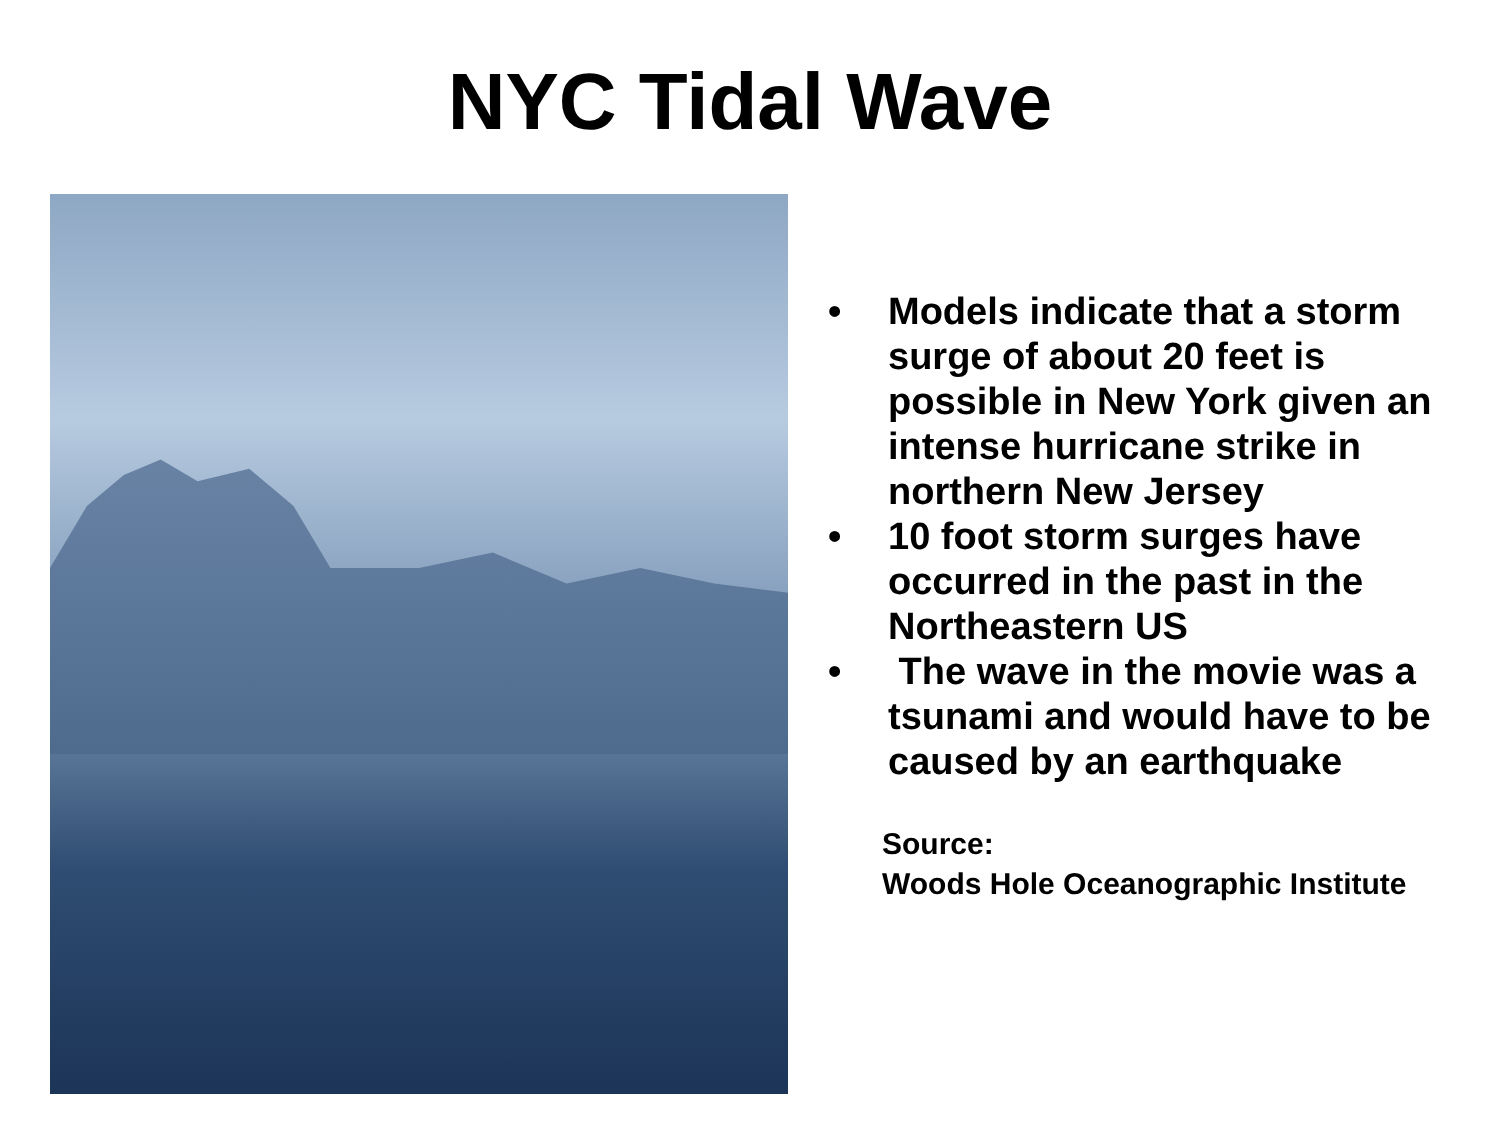NYC Tidal Wave
• Models indicate that a storm surge of about 20 feet is possible in New York given an intense hurricane strike in northern New Jersey
• 10 foot storm surges have occurred in the past in the Northeastern US
• The wave in the movie was a tsunami and would have to be caused by an earthquake
Source:
Woods Hole Oceanographic Institute